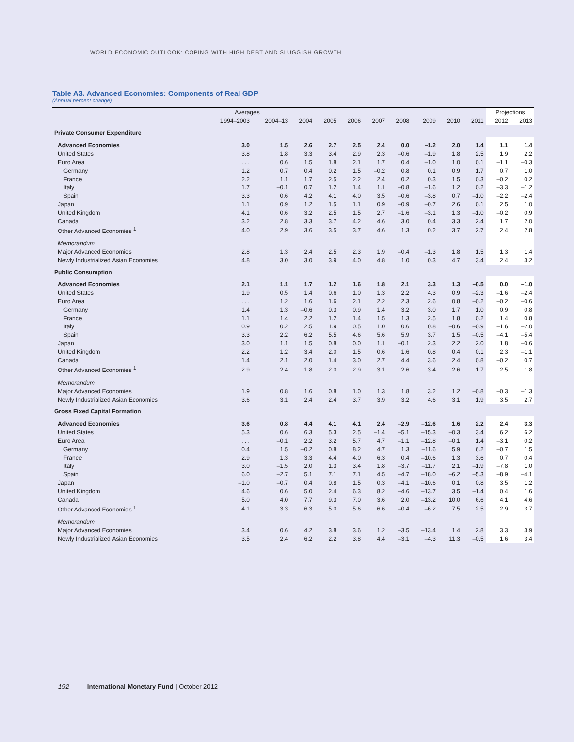WORLD ECONOMIC OUTLOOK: COPING WITH HIGH DEBT AND SLUGGISH GROWTH
Table A3. Advanced Economies: Components of Real GDP
(Annual percent change)
| | Averages | | | | | | | | | | Projections | |
| --- | --- | --- | --- | --- | --- | --- | --- | --- | --- | --- | --- | --- |
| | 1994–2003 | 2004–13 | 2004 | 2005 | 2006 | 2007 | 2008 | 2009 | 2010 | 2011 | 2012 | 2013 |
| Private Consumer Expenditure | | | | | | | | | | | | |
| Advanced Economies | 3.0 | 1.5 | 2.6 | 2.7 | 2.5 | 2.4 | 0.0 | –1.2 | 2.0 | 1.4 | 1.1 | 1.4 |
| United States | 3.8 | 1.8 | 3.3 | 3.4 | 2.9 | 2.3 | –0.6 | –1.9 | 1.8 | 2.5 | 1.9 | 2.2 |
| Euro Area | . . . | 0.6 | 1.5 | 1.8 | 2.1 | 1.7 | 0.4 | –1.0 | 1.0 | 0.1 | –1.1 | –0.3 |
| Germany | 1.2 | 0.7 | 0.4 | 0.2 | 1.5 | –0.2 | 0.8 | 0.1 | 0.9 | 1.7 | 0.7 | 1.0 |
| France | 2.2 | 1.1 | 1.7 | 2.5 | 2.2 | 2.4 | 0.2 | 0.3 | 1.5 | 0.3 | –0.2 | 0.2 |
| Italy | 1.7 | –0.1 | 0.7 | 1.2 | 1.4 | 1.1 | –0.8 | –1.6 | 1.2 | 0.2 | –3.3 | –1.2 |
| Spain | 3.3 | 0.6 | 4.2 | 4.1 | 4.0 | 3.5 | –0.6 | –3.8 | 0.7 | –1.0 | –2.2 | –2.4 |
| Japan | 1.1 | 0.9 | 1.2 | 1.5 | 1.1 | 0.9 | –0.9 | –0.7 | 2.6 | 0.1 | 2.5 | 1.0 |
| United Kingdom | 4.1 | 0.6 | 3.2 | 2.5 | 1.5 | 2.7 | –1.6 | –3.1 | 1.3 | –1.0 | –0.2 | 0.9 |
| Canada | 3.2 | 2.8 | 3.3 | 3.7 | 4.2 | 4.6 | 3.0 | 0.4 | 3.3 | 2.4 | 1.7 | 2.0 |
| Other Advanced Economies <sup>1</sup> | 4.0 | 2.9 | 3.6 | 3.5 | 3.7 | 4.6 | 1.3 | 0.2 | 3.7 | 2.7 | 2.4 | 2.8 |
| Memorandum | | | | | | | | | | | | |
| Major Advanced Economies | 2.8 | 1.3 | 2.4 | 2.5 | 2.3 | 1.9 | –0.4 | –1.3 | 1.8 | 1.5 | 1.3 | 1.4 |
| Newly Industrialized Asian Economies | 4.8 | 3.0 | 3.0 | 3.9 | 4.0 | 4.8 | 1.0 | 0.3 | 4.7 | 3.4 | 2.4 | 3.2 |
| Public Consumption | | | | | | | | | | | | |
| Advanced Economies | 2.1 | 1.1 | 1.7 | 1.2 | 1.6 | 1.8 | 2.1 | 3.3 | 1.3 | –0.5 | 0.0 | –1.0 |
| United States | 1.9 | 0.5 | 1.4 | 0.6 | 1.0 | 1.3 | 2.2 | 4.3 | 0.9 | –2.3 | –1.6 | –2.4 |
| Euro Area | . . . | 1.2 | 1.6 | 1.6 | 2.1 | 2.2 | 2.3 | 2.6 | 0.8 | –0.2 | –0.2 | –0.6 |
| Germany | 1.4 | 1.3 | –0.6 | 0.3 | 0.9 | 1.4 | 3.2 | 3.0 | 1.7 | 1.0 | 0.9 | 0.8 |
| France | 1.1 | 1.4 | 2.2 | 1.2 | 1.4 | 1.5 | 1.3 | 2.5 | 1.8 | 0.2 | 1.4 | 0.8 |
| Italy | 0.9 | 0.2 | 2.5 | 1.9 | 0.5 | 1.0 | 0.6 | 0.8 | –0.6 | –0.9 | –1.6 | –2.0 |
| Spain | 3.3 | 2.2 | 6.2 | 5.5 | 4.6 | 5.6 | 5.9 | 3.7 | 1.5 | –0.5 | –4.1 | –5.4 |
| Japan | 3.0 | 1.1 | 1.5 | 0.8 | 0.0 | 1.1 | –0.1 | 2.3 | 2.2 | 2.0 | 1.8 | –0.6 |
| United Kingdom | 2.2 | 1.2 | 3.4 | 2.0 | 1.5 | 0.6 | 1.6 | 0.8 | 0.4 | 0.1 | 2.3 | –1.1 |
| Canada | 1.4 | 2.1 | 2.0 | 1.4 | 3.0 | 2.7 | 4.4 | 3.6 | 2.4 | 0.8 | –0.2 | 0.7 |
| Other Advanced Economies <sup>1</sup> | 2.9 | 2.4 | 1.8 | 2.0 | 2.9 | 3.1 | 2.6 | 3.4 | 2.6 | 1.7 | 2.5 | 1.8 |
| Memorandum | | | | | | | | | | | | |
| Major Advanced Economies | 1.9 | 0.8 | 1.6 | 0.8 | 1.0 | 1.3 | 1.8 | 3.2 | 1.2 | –0.8 | –0.3 | –1.3 |
| Newly Industrialized Asian Economies | 3.6 | 3.1 | 2.4 | 2.4 | 3.7 | 3.9 | 3.2 | 4.6 | 3.1 | 1.9 | 3.5 | 2.7 |
| Gross Fixed Capital Formation | | | | | | | | | | | | |
| Advanced Economies | 3.6 | 0.8 | 4.4 | 4.1 | 4.1 | 2.4 | –2.9 | –12.6 | 1.6 | 2.2 | 2.4 | 3.3 |
| United States | 5.3 | 0.6 | 6.3 | 5.3 | 2.5 | –1.4 | –5.1 | –15.3 | –0.3 | 3.4 | 6.2 | 6.2 |
| Euro Area | . . . | –0.1 | 2.2 | 3.2 | 5.7 | 4.7 | –1.1 | –12.8 | –0.1 | 1.4 | –3.1 | 0.2 |
| Germany | 0.4 | 1.5 | –0.2 | 0.8 | 8.2 | 4.7 | 1.3 | –11.6 | 5.9 | 6.2 | –0.7 | 1.5 |
| France | 2.9 | 1.3 | 3.3 | 4.4 | 4.0 | 6.3 | 0.4 | –10.6 | 1.3 | 3.6 | 0.7 | 0.4 |
| Italy | 3.0 | –1.5 | 2.0 | 1.3 | 3.4 | 1.8 | –3.7 | –11.7 | 2.1 | –1.9 | –7.8 | 1.0 |
| Spain | 6.0 | –2.7 | 5.1 | 7.1 | 7.1 | 4.5 | –4.7 | –18.0 | –6.2 | –5.3 | –8.9 | –4.1 |
| Japan | –1.0 | –0.7 | 0.4 | 0.8 | 1.5 | 0.3 | –4.1 | –10.6 | 0.1 | 0.8 | 3.5 | 1.2 |
| United Kingdom | 4.6 | 0.6 | 5.0 | 2.4 | 6.3 | 8.2 | –4.6 | –13.7 | 3.5 | –1.4 | 0.4 | 1.6 |
| Canada | 5.0 | 4.0 | 7.7 | 9.3 | 7.0 | 3.6 | 2.0 | –13.2 | 10.0 | 6.6 | 4.1 | 4.6 |
| Other Advanced Economies <sup>1</sup> | 4.1 | 3.3 | 6.3 | 5.0 | 5.6 | 6.6 | –0.4 | –6.2 | 7.5 | 2.5 | 2.9 | 3.7 |
| Memorandum | | | | | | | | | | | | |
| Major Advanced Economies | 3.4 | 0.6 | 4.2 | 3.8 | 3.6 | 1.2 | –3.5 | –13.4 | 1.4 | 2.8 | 3.3 | 3.9 |
| Newly Industrialized Asian Economies | 3.5 | 2.4 | 6.2 | 2.2 | 3.8 | 4.4 | –3.1 | –4.3 | 11.3 | –0.5 | 1.6 | 3.4 |
192 International Monetary Fund | October 2012